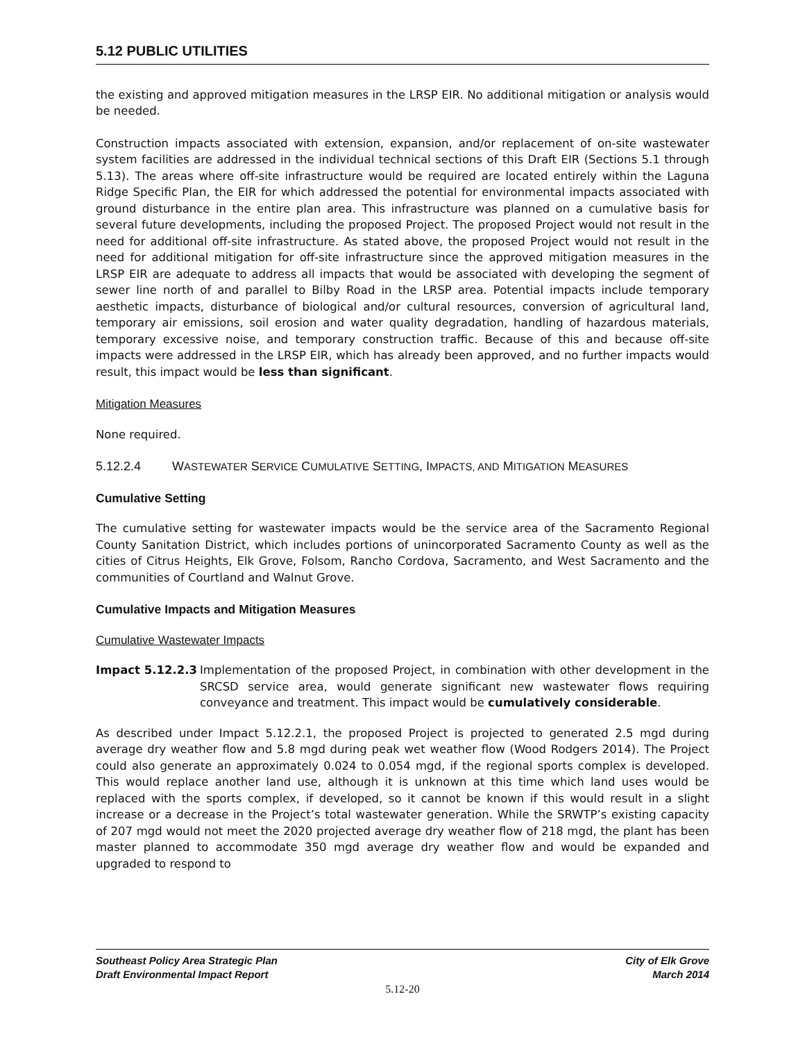5.12 PUBLIC UTILITIES
the existing and approved mitigation measures in the LRSP EIR. No additional mitigation or analysis would be needed.
Construction impacts associated with extension, expansion, and/or replacement of on-site wastewater system facilities are addressed in the individual technical sections of this Draft EIR (Sections 5.1 through 5.13). The areas where off-site infrastructure would be required are located entirely within the Laguna Ridge Specific Plan, the EIR for which addressed the potential for environmental impacts associated with ground disturbance in the entire plan area. This infrastructure was planned on a cumulative basis for several future developments, including the proposed Project. The proposed Project would not result in the need for additional off-site infrastructure. As stated above, the proposed Project would not result in the need for additional mitigation for off-site infrastructure since the approved mitigation measures in the LRSP EIR are adequate to address all impacts that would be associated with developing the segment of sewer line north of and parallel to Bilby Road in the LRSP area. Potential impacts include temporary aesthetic impacts, disturbance of biological and/or cultural resources, conversion of agricultural land, temporary air emissions, soil erosion and water quality degradation, handling of hazardous materials, temporary excessive noise, and temporary construction traffic. Because of this and because off-site impacts were addressed in the LRSP EIR, which has already been approved, and no further impacts would result, this impact would be less than significant.
Mitigation Measures
None required.
5.12.2.4 WASTEWATER SERVICE CUMULATIVE SETTING, IMPACTS, AND MITIGATION MEASURES
Cumulative Setting
The cumulative setting for wastewater impacts would be the service area of the Sacramento Regional County Sanitation District, which includes portions of unincorporated Sacramento County as well as the cities of Citrus Heights, Elk Grove, Folsom, Rancho Cordova, Sacramento, and West Sacramento and the communities of Courtland and Walnut Grove.
Cumulative Impacts and Mitigation Measures
Cumulative Wastewater Impacts
Impact 5.12.2.3 Implementation of the proposed Project, in combination with other development in the SRCSD service area, would generate significant new wastewater flows requiring conveyance and treatment. This impact would be cumulatively considerable.
As described under Impact 5.12.2.1, the proposed Project is projected to generated 2.5 mgd during average dry weather flow and 5.8 mgd during peak wet weather flow (Wood Rodgers 2014). The Project could also generate an approximately 0.024 to 0.054 mgd, if the regional sports complex is developed. This would replace another land use, although it is unknown at this time which land uses would be replaced with the sports complex, if developed, so it cannot be known if this would result in a slight increase or a decrease in the Project’s total wastewater generation. While the SRWTP’s existing capacity of 207 mgd would not meet the 2020 projected average dry weather flow of 218 mgd, the plant has been master planned to accommodate 350 mgd average dry weather flow and would be expanded and upgraded to respond to
Southeast Policy Area Strategic Plan
Draft Environmental Impact Report
City of Elk Grove
March 2014
5.12-20